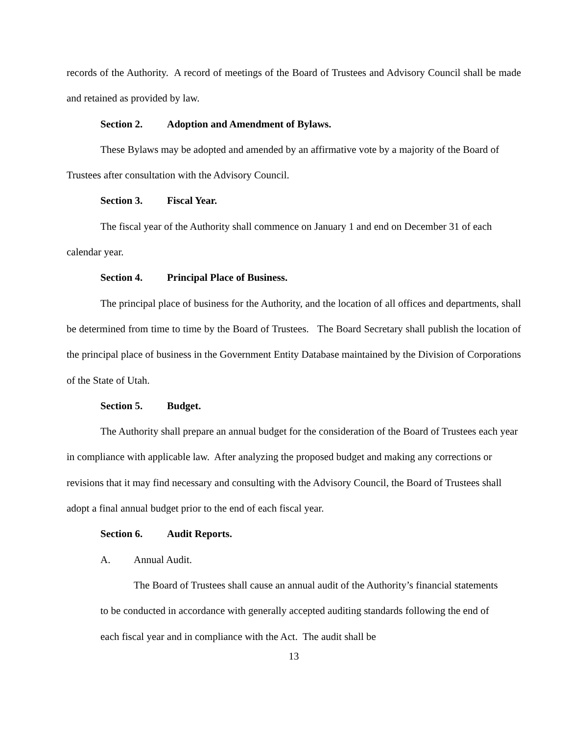records of the Authority. A record of meetings of the Board of Trustees and Advisory Council shall be made and retained as provided by law.
Section 2. Adoption and Amendment of Bylaws.
These Bylaws may be adopted and amended by an affirmative vote by a majority of the Board of Trustees after consultation with the Advisory Council.
Section 3. Fiscal Year.
The fiscal year of the Authority shall commence on January 1 and end on December 31 of each calendar year.
Section 4. Principal Place of Business.
The principal place of business for the Authority, and the location of all offices and departments, shall be determined from time to time by the Board of Trustees. The Board Secretary shall publish the location of the principal place of business in the Government Entity Database maintained by the Division of Corporations of the State of Utah.
Section 5. Budget.
The Authority shall prepare an annual budget for the consideration of the Board of Trustees each year in compliance with applicable law. After analyzing the proposed budget and making any corrections or revisions that it may find necessary and consulting with the Advisory Council, the Board of Trustees shall adopt a final annual budget prior to the end of each fiscal year.
Section 6. Audit Reports.
A. Annual Audit.
The Board of Trustees shall cause an annual audit of the Authority’s financial statements to be conducted in accordance with generally accepted auditing standards following the end of each fiscal year and in compliance with the Act. The audit shall be
13